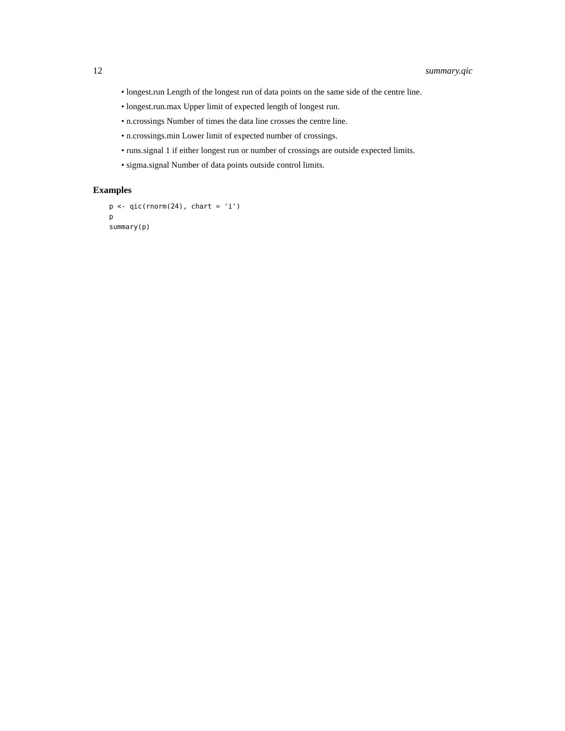12 summary.qic
• longest.run Length of the longest run of data points on the same side of the centre line.
• longest.run.max Upper limit of expected length of longest run.
• n.crossings Number of times the data line crosses the centre line.
• n.crossings.min Lower limit of expected number of crossings.
• runs.signal 1 if either longest run or number of crossings are outside expected limits.
• sigma.signal Number of data points outside control limits.
Examples
p <- qic(rnorm(24), chart = 'i')
p
summary(p)